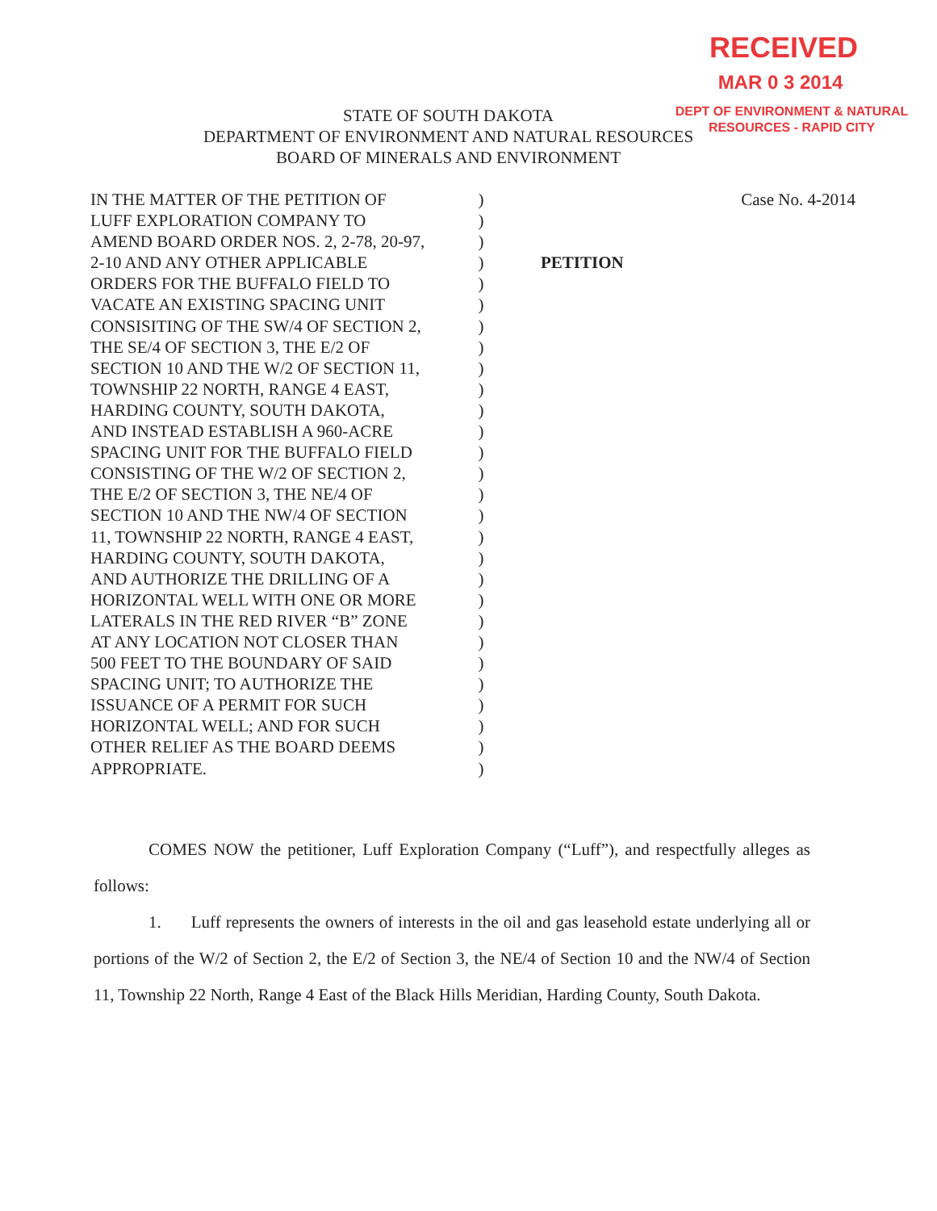RECEIVED
MAR 0 3 2014
DEPT OF ENVIRONMENT & NATURAL RESOURCES - RAPID CITY
STATE OF SOUTH DAKOTA
DEPARTMENT OF ENVIRONMENT AND NATURAL RESOURCES
BOARD OF MINERALS AND ENVIRONMENT
IN THE MATTER OF THE PETITION OF
LUFF EXPLORATION COMPANY TO
AMEND BOARD ORDER NOS. 2, 2-78, 20-97,
2-10 AND ANY OTHER APPLICABLE
ORDERS FOR THE BUFFALO FIELD TO
VACATE AN EXISTING SPACING UNIT
CONSISITING OF THE SW/4 OF SECTION 2,
THE SE/4 OF SECTION 3, THE E/2 OF
SECTION 10 AND THE W/2 OF SECTION 11,
TOWNSHIP 22 NORTH, RANGE 4 EAST,
HARDING COUNTY, SOUTH DAKOTA,
AND INSTEAD ESTABLISH A 960-ACRE
SPACING UNIT FOR THE BUFFALO FIELD
CONSISTING OF THE W/2 OF SECTION 2,
THE E/2 OF SECTION 3, THE NE/4 OF
SECTION 10 AND THE NW/4 OF SECTION
11, TOWNSHIP 22 NORTH, RANGE 4 EAST,
HARDING COUNTY, SOUTH DAKOTA,
AND AUTHORIZE THE DRILLING OF A
HORIZONTAL WELL WITH ONE OR MORE
LATERALS IN THE RED RIVER “B” ZONE
AT ANY LOCATION NOT CLOSER THAN
500 FEET TO THE BOUNDARY OF SAID
SPACING UNIT; TO AUTHORIZE THE
ISSUANCE OF A PERMIT FOR SUCH
HORIZONTAL WELL; AND FOR SUCH
OTHER RELIEF AS THE BOARD DEEMS
APPROPRIATE.
)
)
)
)
)
)
)
)
)
)
)
)
)
)
)
)
)
)
)
)
)
)
)
)
)
)
)
)
Case No. 4-2014
PETITION
COMES NOW the petitioner, Luff Exploration Company (“Luff”), and respectfully alleges as follows:
1. Luff represents the owners of interests in the oil and gas leasehold estate underlying all or portions of the W/2 of Section 2, the E/2 of Section 3, the NE/4 of Section 10 and the NW/4 of Section 11, Township 22 North, Range 4 East of the Black Hills Meridian, Harding County, South Dakota.